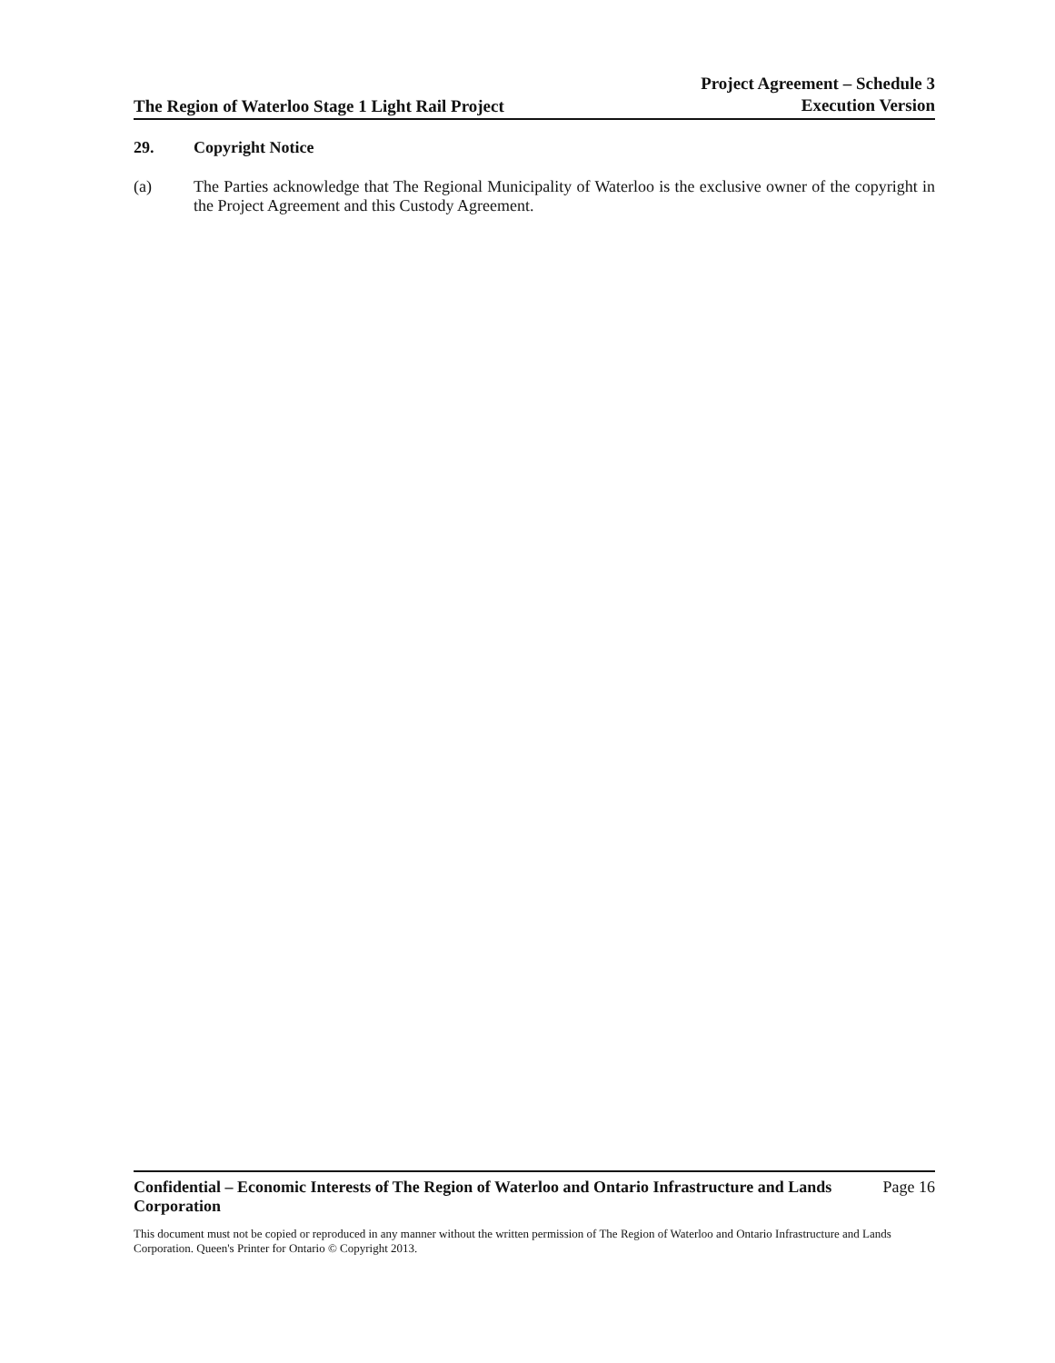The Region of Waterloo Stage 1 Light Rail Project
Project Agreement – Schedule 3
Execution Version
29. Copyright Notice
(a) The Parties acknowledge that The Regional Municipality of Waterloo is the exclusive owner of the copyright in the Project Agreement and this Custody Agreement.
Confidential – Economic Interests of The Region of Waterloo and Ontario Infrastructure and Lands Corporation Page 16
This document must not be copied or reproduced in any manner without the written permission of The Region of Waterloo and Ontario Infrastructure and Lands Corporation. Queen's Printer for Ontario © Copyright 2013.